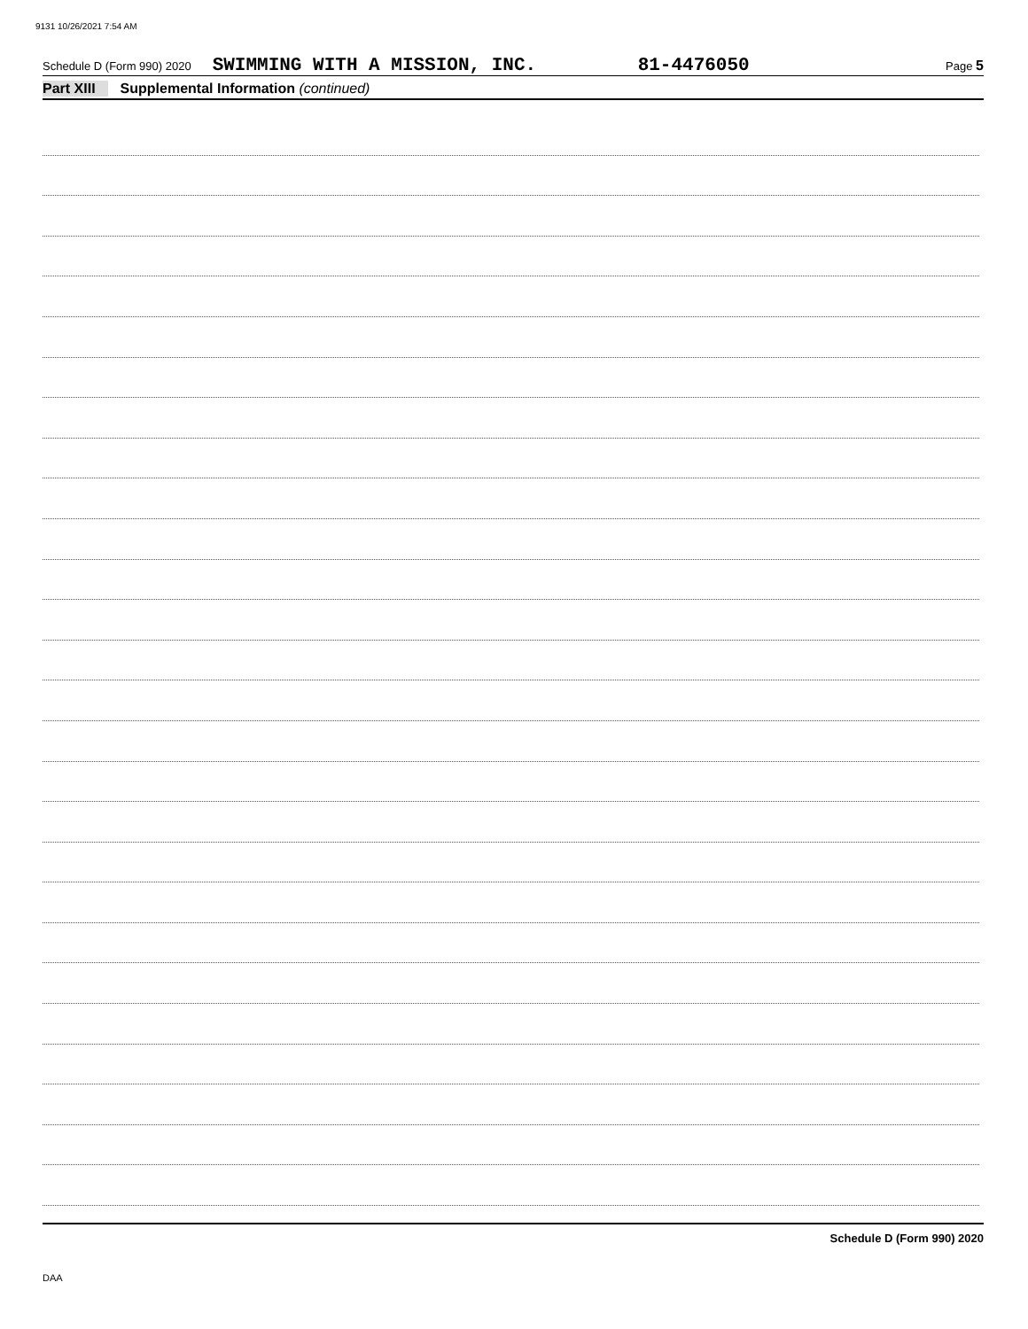9131 10/26/2021 7:54 AM
Schedule D (Form 990) 2020 SWIMMING WITH A MISSION, INC. 81-4476050 Page 5
Part XIII Supplemental Information (continued)
Schedule D (Form 990) 2020
DAA